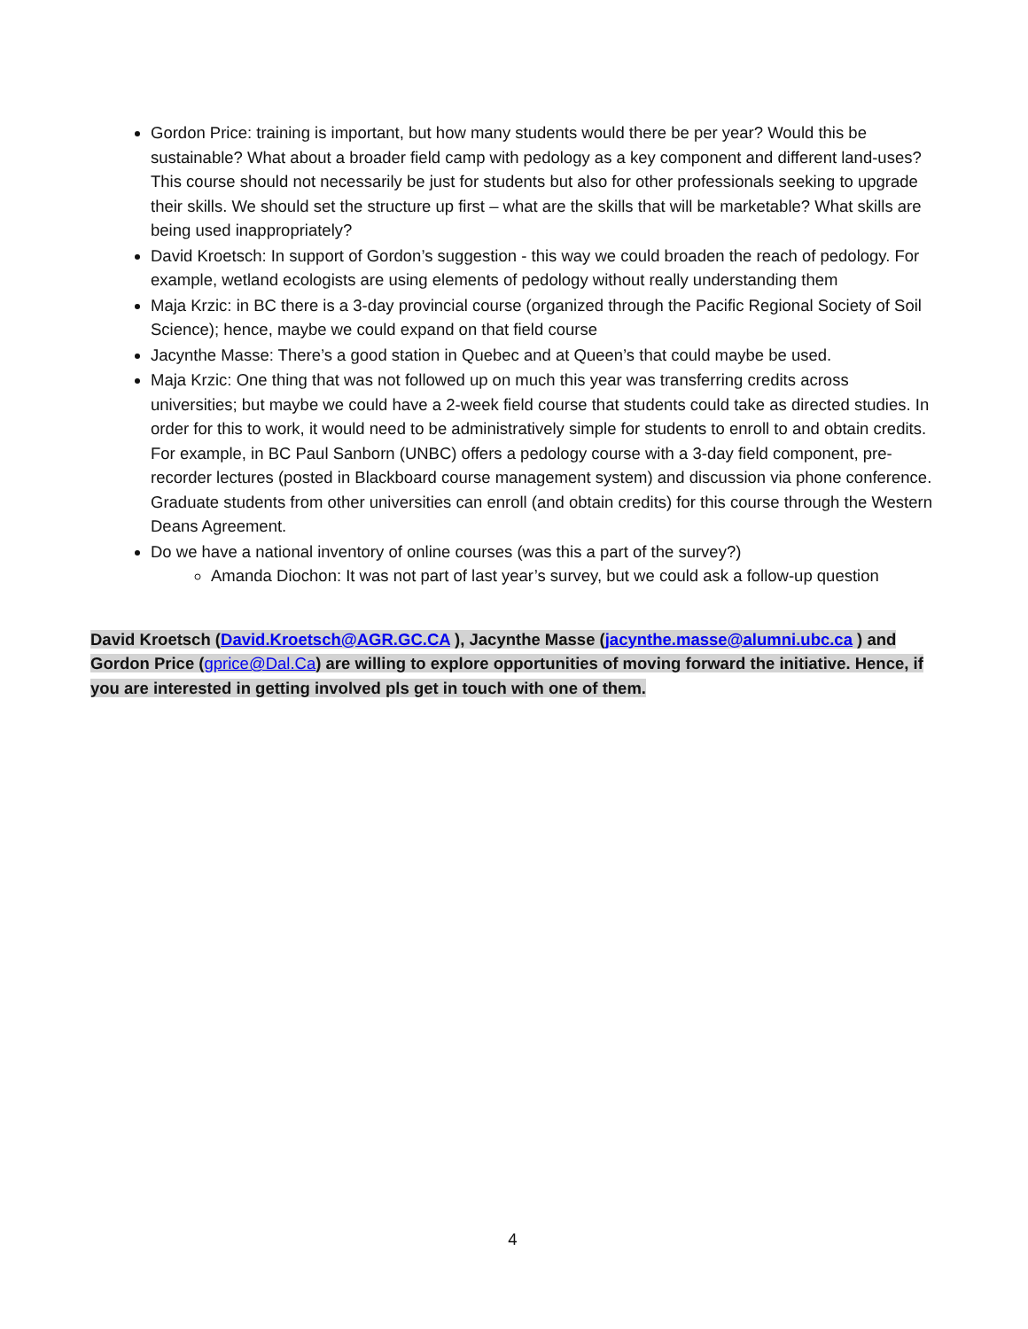Gordon Price: training is important, but how many students would there be per year? Would this be sustainable? What about a broader field camp with pedology as a key component and different land-uses? This course should not necessarily be just for students but also for other professionals seeking to upgrade their skills. We should set the structure up first – what are the skills that will be marketable? What skills are being used inappropriately?
David Kroetsch: In support of Gordon’s suggestion - this way we could broaden the reach of pedology. For example, wetland ecologists are using elements of pedology without really understanding them
Maja Krzic: in BC there is a 3-day provincial course (organized through the Pacific Regional Society of Soil Science); hence, maybe we could expand on that field course
Jacynthe Masse: There’s a good station in Quebec and at Queen’s that could maybe be used.
Maja Krzic: One thing that was not followed up on much this year was transferring credits across universities; but maybe we could have a 2-week field course that students could take as directed studies. In order for this to work, it would need to be administratively simple for students to enroll to and obtain credits. For example, in BC Paul Sanborn (UNBC) offers a pedology course with a 3-day field component, pre-recorder lectures (posted in Blackboard course management system) and discussion via phone conference. Graduate students from other universities can enroll (and obtain credits) for this course through the Western Deans Agreement.
Do we have a national inventory of online courses (was this a part of the survey?)
Amanda Diochon: It was not part of last year’s survey, but we could ask a follow-up question
David Kroetsch (David.Kroetsch@AGR.GC.CA ), Jacynthe Masse (jacynthe.masse@alumni.ubc.ca ) and Gordon Price (gprice@Dal.Ca) are willing to explore opportunities of moving forward the initiative. Hence, if you are interested in getting involved pls get in touch with one of them.
4